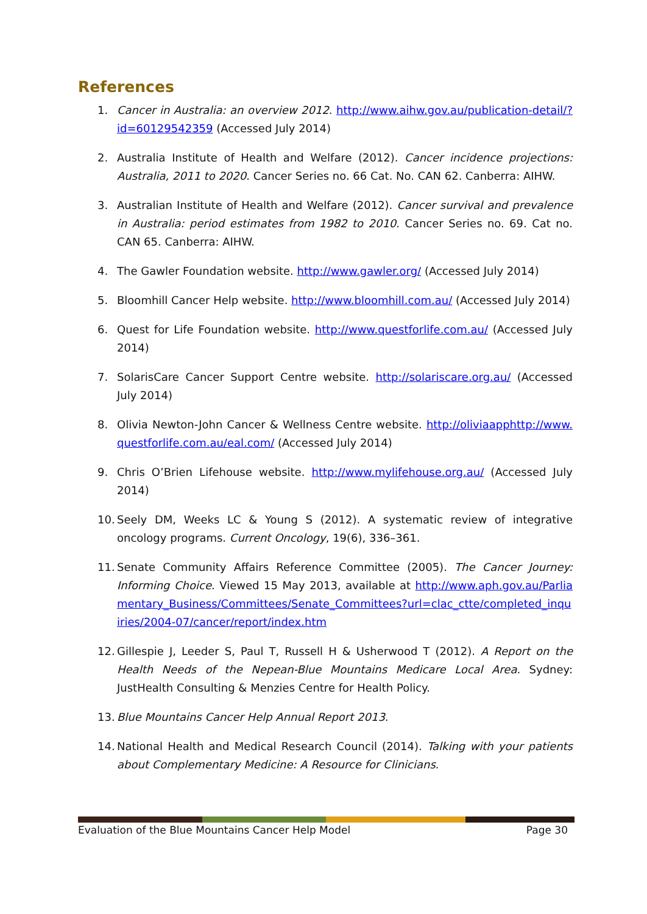References
1. Cancer in Australia: an overview 2012. http://www.aihw.gov.au/publication-detail/?id=60129542359 (Accessed July 2014)
2. Australia Institute of Health and Welfare (2012). Cancer incidence projections: Australia, 2011 to 2020. Cancer Series no. 66 Cat. No. CAN 62. Canberra: AIHW.
3. Australian Institute of Health and Welfare (2012). Cancer survival and prevalence in Australia: period estimates from 1982 to 2010. Cancer Series no. 69. Cat no. CAN 65. Canberra: AIHW.
4. The Gawler Foundation website. http://www.gawler.org/ (Accessed July 2014)
5. Bloomhill Cancer Help website. http://www.bloomhill.com.au/ (Accessed July 2014)
6. Quest for Life Foundation website. http://www.questforlife.com.au/ (Accessed July 2014)
7. SolarisCare Cancer Support Centre website. http://solariscare.org.au/ (Accessed July 2014)
8. Olivia Newton-John Cancer & Wellness Centre website. http://oliviaapphttp://www.questforlife.com.au/eal.com/ (Accessed July 2014)
9. Chris O’Brien Lifehouse website. http://www.mylifehouse.org.au/ (Accessed July 2014)
10. Seely DM, Weeks LC & Young S (2012). A systematic review of integrative oncology programs. Current Oncology, 19(6), 336–361.
11. Senate Community Affairs Reference Committee (2005). The Cancer Journey: Informing Choice. Viewed 15 May 2013, available at http://www.aph.gov.au/Parliamentary_Business/Committees/Senate_Committees?url=clac_ctte/completed_inquiries/2004-07/cancer/report/index.htm
12. Gillespie J, Leeder S, Paul T, Russell H & Usherwood T (2012). A Report on the Health Needs of the Nepean-Blue Mountains Medicare Local Area. Sydney: JustHealth Consulting & Menzies Centre for Health Policy.
13. Blue Mountains Cancer Help Annual Report 2013.
14. National Health and Medical Research Council (2014). Talking with your patients about Complementary Medicine: A Resource for Clinicians.
Evaluation of the Blue Mountains Cancer Help Model Page 30